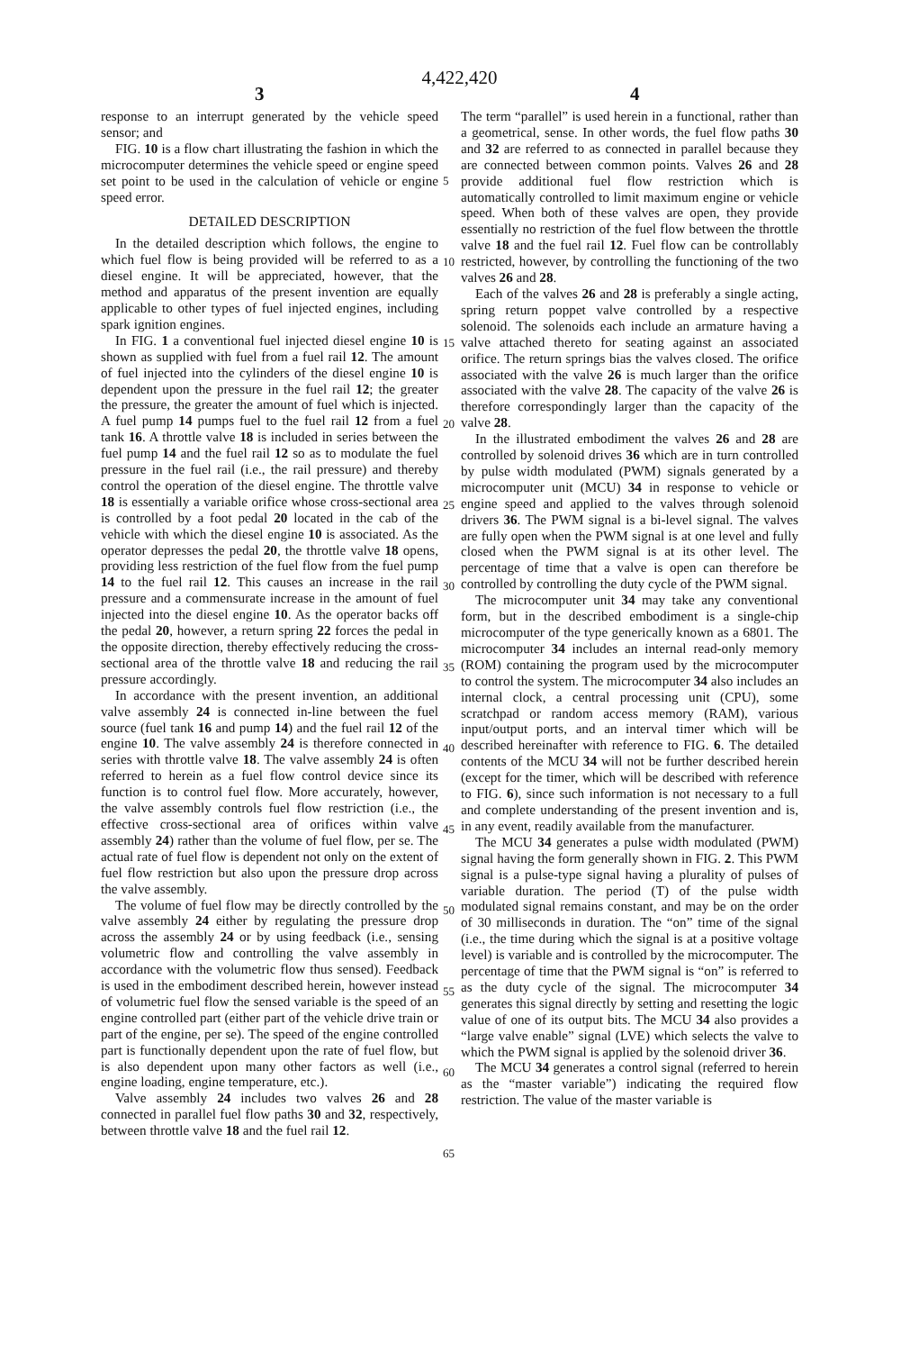4,422,420
3 4
response to an interrupt generated by the vehicle speed sensor; and
FIG. 10 is a flow chart illustrating the fashion in which the microcomputer determines the vehicle speed or engine speed set point to be used in the calculation of vehicle or engine speed error.
DETAILED DESCRIPTION
In the detailed description which follows, the engine to which fuel flow is being provided will be referred to as a diesel engine. It will be appreciated, however, that the method and apparatus of the present invention are equally applicable to other types of fuel injected engines, including spark ignition engines.
In FIG. 1 a conventional fuel injected diesel engine 10 is shown as supplied with fuel from a fuel rail 12. The amount of fuel injected into the cylinders of the diesel engine 10 is dependent upon the pressure in the fuel rail 12; the greater the pressure, the greater the amount of fuel which is injected. A fuel pump 14 pumps fuel to the fuel rail 12 from a fuel tank 16. A throttle valve 18 is included in series between the fuel pump 14 and the fuel rail 12 so as to modulate the fuel pressure in the fuel rail (i.e., the rail pressure) and thereby control the operation of the diesel engine. The throttle valve 18 is essentially a variable orifice whose cross-sectional area is controlled by a foot pedal 20 located in the cab of the vehicle with which the diesel engine 10 is associated. As the operator depresses the pedal 20, the throttle valve 18 opens, providing less restriction of the fuel flow from the fuel pump 14 to the fuel rail 12. This causes an increase in the rail pressure and a commensurate increase in the amount of fuel injected into the diesel engine 10. As the operator backs off the pedal 20, however, a return spring 22 forces the pedal in the opposite direction, thereby effectively reducing the cross-sectional area of the throttle valve 18 and reducing the rail pressure accordingly.
In accordance with the present invention, an additional valve assembly 24 is connected in-line between the fuel source (fuel tank 16 and pump 14) and the fuel rail 12 of the engine 10. The valve assembly 24 is therefore connected in series with throttle valve 18. The valve assembly 24 is often referred to herein as a fuel flow control device since its function is to control fuel flow. More accurately, however, the valve assembly controls fuel flow restriction (i.e., the effective cross-sectional area of orifices within valve assembly 24) rather than the volume of fuel flow, per se. The actual rate of fuel flow is dependent not only on the extent of fuel flow restriction but also upon the pressure drop across the valve assembly.
The volume of fuel flow may be directly controlled by the valve assembly 24 either by regulating the pressure drop across the assembly 24 or by using feedback (i.e., sensing volumetric flow and controlling the valve assembly in accordance with the volumetric flow thus sensed). Feedback is used in the embodiment described herein, however instead of volumetric fuel flow the sensed variable is the speed of an engine controlled part (either part of the vehicle drive train or part of the engine, per se). The speed of the engine controlled part is functionally dependent upon the rate of fuel flow, but is also dependent upon many other factors as well (i.e., engine loading, engine temperature, etc.).
Valve assembly 24 includes two valves 26 and 28 connected in parallel fuel flow paths 30 and 32, respectively, between throttle valve 18 and the fuel rail 12.
5
10
15
20
25
30
35
40
45
50
55
60
65
The term “parallel” is used herein in a functional, rather than a geometrical, sense. In other words, the fuel flow paths 30 and 32 are referred to as connected in parallel because they are connected between common points. Valves 26 and 28 provide additional fuel flow restriction which is automatically controlled to limit maximum engine or vehicle speed. When both of these valves are open, they provide essentially no restriction of the fuel flow between the throttle valve 18 and the fuel rail 12. Fuel flow can be controllably restricted, however, by controlling the functioning of the two valves 26 and 28.
Each of the valves 26 and 28 is preferably a single acting, spring return poppet valve controlled by a respective solenoid. The solenoids each include an armature having a valve attached thereto for seating against an associated orifice. The return springs bias the valves closed. The orifice associated with the valve 26 is much larger than the orifice associated with the valve 28. The capacity of the valve 26 is therefore correspondingly larger than the capacity of the valve 28.
In the illustrated embodiment the valves 26 and 28 are controlled by solenoid drives 36 which are in turn controlled by pulse width modulated (PWM) signals generated by a microcomputer unit (MCU) 34 in response to vehicle or engine speed and applied to the valves through solenoid drivers 36. The PWM signal is a bi-level signal. The valves are fully open when the PWM signal is at one level and fully closed when the PWM signal is at its other level. The percentage of time that a valve is open can therefore be controlled by controlling the duty cycle of the PWM signal.
The microcomputer unit 34 may take any conventional form, but in the described embodiment is a single-chip microcomputer of the type generically known as a 6801. The microcomputer 34 includes an internal read-only memory (ROM) containing the program used by the microcomputer to control the system. The microcomputer 34 also includes an internal clock, a central processing unit (CPU), some scratchpad or random access memory (RAM), various input/output ports, and an interval timer which will be described hereinafter with reference to FIG. 6. The detailed contents of the MCU 34 will not be further described herein (except for the timer, which will be described with reference to FIG. 6), since such information is not necessary to a full and complete understanding of the present invention and is, in any event, readily available from the manufacturer.
The MCU 34 generates a pulse width modulated (PWM) signal having the form generally shown in FIG. 2. This PWM signal is a pulse-type signal having a plurality of pulses of variable duration. The period (T) of the pulse width modulated signal remains constant, and may be on the order of 30 milliseconds in duration. The “on” time of the signal (i.e., the time during which the signal is at a positive voltage level) is variable and is controlled by the microcomputer. The percentage of time that the PWM signal is “on” is referred to as the duty cycle of the signal. The microcomputer 34 generates this signal directly by setting and resetting the logic value of one of its output bits. The MCU 34 also provides a “large valve enable” signal (LVE) which selects the valve to which the PWM signal is applied by the solenoid driver 36.
The MCU 34 generates a control signal (referred to herein as the “master variable”) indicating the required flow restriction. The value of the master variable is